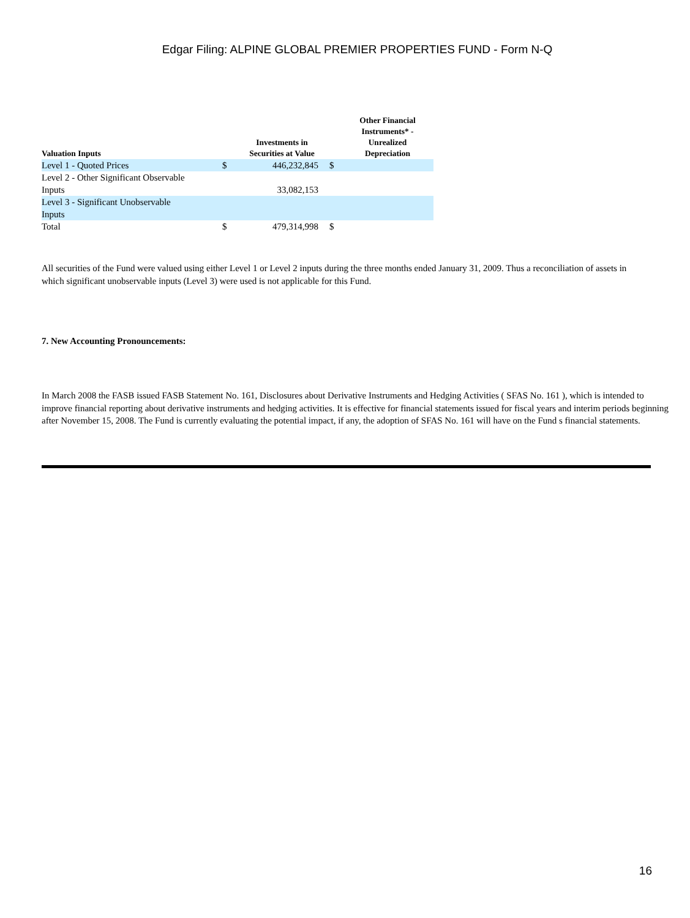Edgar Filing: ALPINE GLOBAL PREMIER PROPERTIES FUND - Form N-Q
| Valuation Inputs | | Investments in Securities at Value | | Other Financial Instruments* - Unrealized Depreciation |
| --- | --- | --- | --- | --- |
| Level 1 - Quoted Prices | $ | 446,232,845 | $ | |
| Level 2 - Other Significant Observable Inputs | | 33,082,153 | | |
| Level 3 - Significant Unobservable Inputs | | | | |
| Total | $ | 479,314,998 | $ | |
All securities of the Fund were valued using either Level 1 or Level 2 inputs during the three months ended January 31, 2009. Thus a reconciliation of assets in which significant unobservable inputs (Level 3) were used is not applicable for this Fund.
7. New Accounting Pronouncements:
In March 2008 the FASB issued FASB Statement No. 161, Disclosures about Derivative Instruments and Hedging Activities ( SFAS No. 161 ), which is intended to improve financial reporting about derivative instruments and hedging activities. It is effective for financial statements issued for fiscal years and interim periods beginning after November 15, 2008. The Fund is currently evaluating the potential impact, if any, the adoption of SFAS No. 161 will have on the Fund s financial statements.
16